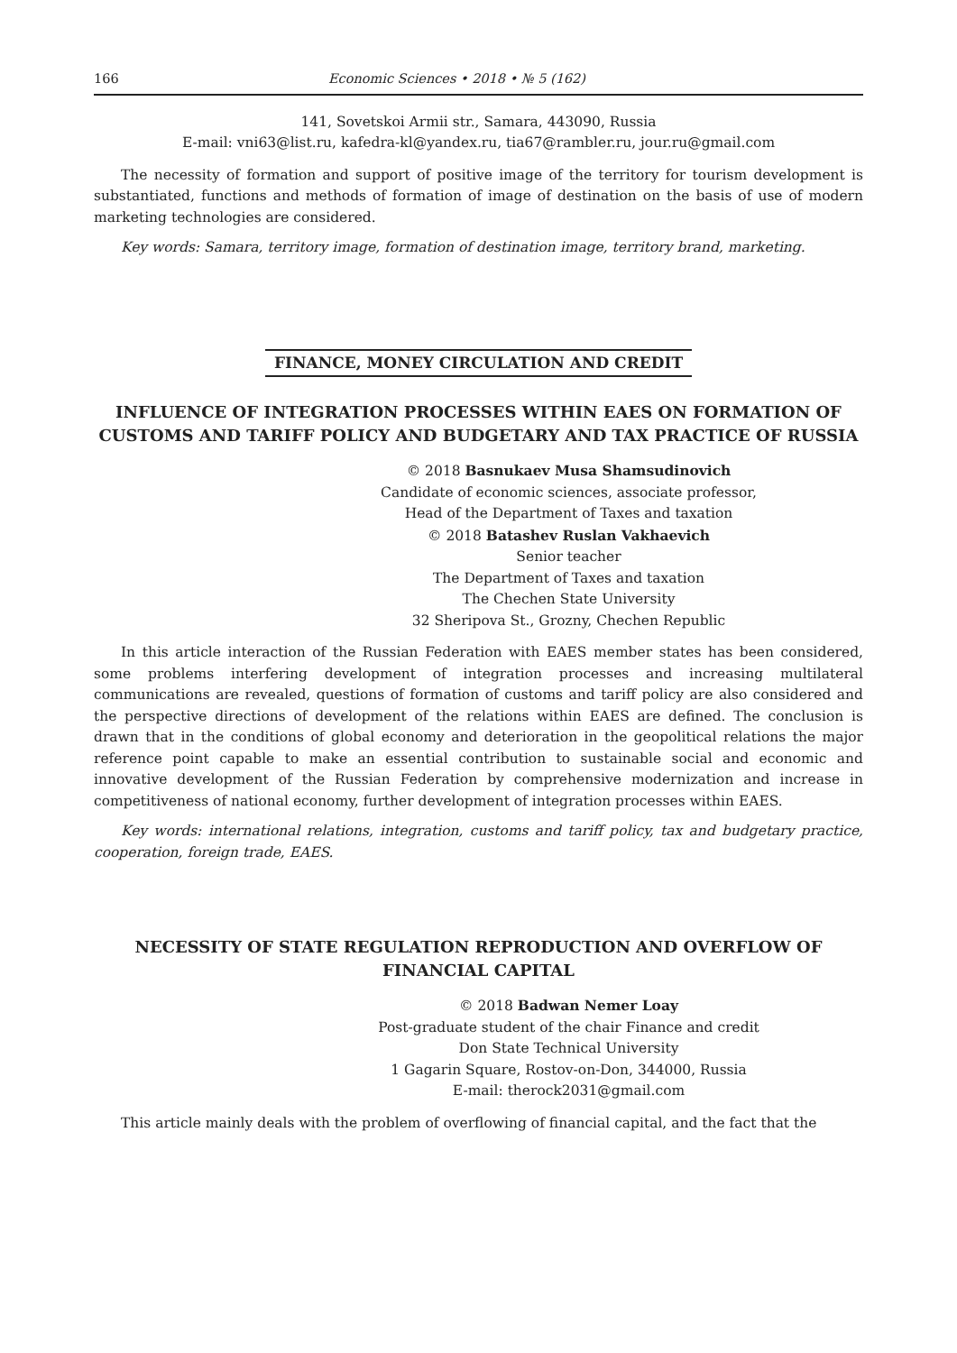166 Economic Sciences • 2018 • № 5 (162)
141, Sovetskoi Armii str., Samara, 443090, Russia
E-mail: vni63@list.ru, kafedra-kl@yandex.ru, tia67@rambler.ru, jour.ru@gmail.com
The necessity of formation and support of positive image of the territory for tourism development is substantiated, functions and methods of formation of image of destination on the basis of use of modern marketing technologies are considered.
Key words: Samara, territory image, formation of destination image, territory brand, marketing.
FINANCE, MONEY CIRCULATION AND CREDIT
INFLUENCE OF INTEGRATION PROCESSES WITHIN EAES ON FORMATION OF CUSTOMS AND TARIFF POLICY AND BUDGETARY AND TAX PRACTICE OF RUSSIA
© 2018 Basnukaev Musa Shamsudinovich
Candidate of economic sciences, associate professor,
Head of the Department of Taxes and taxation
© 2018 Batashev Ruslan Vakhaevich
Senior teacher
The Department of Taxes and taxation
The Chechen State University
32 Sheripova St., Grozny, Chechen Republic
In this article interaction of the Russian Federation with EAES member states has been considered, some problems interfering development of integration processes and increasing multilateral communications are revealed, questions of formation of customs and tariff policy are also considered and the perspective directions of development of the relations within EAES are defined. The conclusion is drawn that in the conditions of global economy and deterioration in the geopolitical relations the major reference point capable to make an essential contribution to sustainable social and economic and innovative development of the Russian Federation by comprehensive modernization and increase in competitiveness of national economy, further development of integration processes within EAES.
Key words: international relations, integration, customs and tariff policy, tax and budgetary practice, cooperation, foreign trade, EAES.
NECESSITY OF STATE REGULATION REPRODUCTION AND OVERFLOW OF FINANCIAL CAPITAL
© 2018 Badwan Nemer Loay
Post-graduate student of the chair Finance and credit
Don State Technical University
1 Gagarin Square, Rostov-on-Don, 344000, Russia
E-mail: therock2031@gmail.com
This article mainly deals with the problem of overflowing of financial capital, and the fact that the